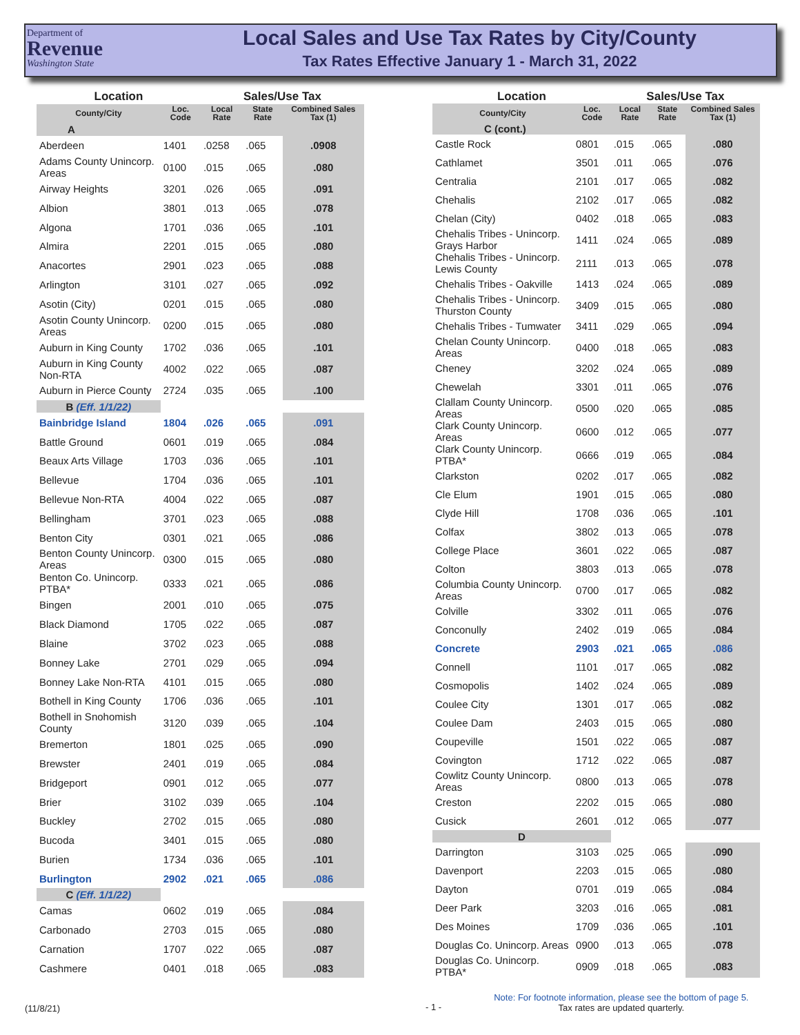Department of
Revenue
Washington State
Local Sales and Use Tax Rates by City/County
Tax Rates Effective January 1 - March 31, 2022
| Location | | Sales/Use Tax | | |
| --- | --- | --- | --- | --- |
| County/City | Loc. Code | Local Rate | State Rate | Combined Sales Tax (1) |
| A | | | | |
| Aberdeen | 1401 | .0258 | .065 | .0908 |
| Adams County Unincorp. Areas | 0100 | .015 | .065 | .080 |
| Airway Heights | 3201 | .026 | .065 | .091 |
| Albion | 3801 | .013 | .065 | .078 |
| Algona | 1701 | .036 | .065 | .101 |
| Almira | 2201 | .015 | .065 | .080 |
| Anacortes | 2901 | .023 | .065 | .088 |
| Arlington | 3101 | .027 | .065 | .092 |
| Asotin (City) | 0201 | .015 | .065 | .080 |
| Asotin County Unincorp. Areas | 0200 | .015 | .065 | .080 |
| Auburn in King County | 1702 | .036 | .065 | .101 |
| Auburn in King County Non-RTA | 4002 | .022 | .065 | .087 |
| Auburn in Pierce County | 2724 | .035 | .065 | .100 |
| B (Eff. 1/1/22) | | | | |
| Bainbridge Island | 1804 | .026 | .065 | .091 |
| Battle Ground | 0601 | .019 | .065 | .084 |
| Beaux Arts Village | 1703 | .036 | .065 | .101 |
| Bellevue | 1704 | .036 | .065 | .101 |
| Bellevue Non-RTA | 4004 | .022 | .065 | .087 |
| Bellingham | 3701 | .023 | .065 | .088 |
| Benton City | 0301 | .021 | .065 | .086 |
| Benton County Unincorp. Areas | 0300 | .015 | .065 | .080 |
| Benton Co. Unincorp. PTBA* | 0333 | .021 | .065 | .086 |
| Bingen | 2001 | .010 | .065 | .075 |
| Black Diamond | 1705 | .022 | .065 | .087 |
| Blaine | 3702 | .023 | .065 | .088 |
| Bonney Lake | 2701 | .029 | .065 | .094 |
| Bonney Lake Non-RTA | 4101 | .015 | .065 | .080 |
| Bothell in King County | 1706 | .036 | .065 | .101 |
| Bothell in Snohomish County | 3120 | .039 | .065 | .104 |
| Bremerton | 1801 | .025 | .065 | .090 |
| Brewster | 2401 | .019 | .065 | .084 |
| Bridgeport | 0901 | .012 | .065 | .077 |
| Brier | 3102 | .039 | .065 | .104 |
| Buckley | 2702 | .015 | .065 | .080 |
| Bucoda | 3401 | .015 | .065 | .080 |
| Burien | 1734 | .036 | .065 | .101 |
| Burlington | 2902 | .021 | .065 | .086 |
| C (Eff. 1/1/22) | | | | |
| Camas | 0602 | .019 | .065 | .084 |
| Carbonado | 2703 | .015 | .065 | .080 |
| Carnation | 1707 | .022 | .065 | .087 |
| Cashmere | 0401 | .018 | .065 | .083 |
| Location | | Sales/Use Tax | | |
| --- | --- | --- | --- | --- |
| County/City | Loc. Code | Local Rate | State Rate | Combined Sales Tax (1) |
| C (cont.) | | | | |
| Castle Rock | 0801 | .015 | .065 | .080 |
| Cathlamet | 3501 | .011 | .065 | .076 |
| Centralia | 2101 | .017 | .065 | .082 |
| Chehalis | 2102 | .017 | .065 | .082 |
| Chelan (City) | 0402 | .018 | .065 | .083 |
| Chehalis Tribes - Unincorp. Grays Harbor | 1411 | .024 | .065 | .089 |
| Chehalis Tribes - Unincorp. Lewis County | 2111 | .013 | .065 | .078 |
| Chehalis Tribes - Oakville | 1413 | .024 | .065 | .089 |
| Chehalis Tribes - Unincorp. Thurston County | 3409 | .015 | .065 | .080 |
| Chehalis Tribes - Tumwater | 3411 | .029 | .065 | .094 |
| Chelan County Unincorp. Areas | 0400 | .018 | .065 | .083 |
| Cheney | 3202 | .024 | .065 | .089 |
| Chewelah | 3301 | .011 | .065 | .076 |
| Clallam County Unincorp. Areas | 0500 | .020 | .065 | .085 |
| Clark County Unincorp. Areas | 0600 | .012 | .065 | .077 |
| Clark County Unincorp. PTBA* | 0666 | .019 | .065 | .084 |
| Clarkston | 0202 | .017 | .065 | .082 |
| Cle Elum | 1901 | .015 | .065 | .080 |
| Clyde Hill | 1708 | .036 | .065 | .101 |
| Colfax | 3802 | .013 | .065 | .078 |
| College Place | 3601 | .022 | .065 | .087 |
| Colton | 3803 | .013 | .065 | .078 |
| Columbia County Unincorp. Areas | 0700 | .017 | .065 | .082 |
| Colville | 3302 | .011 | .065 | .076 |
| Conconully | 2402 | .019 | .065 | .084 |
| Concrete | 2903 | .021 | .065 | .086 |
| Connell | 1101 | .017 | .065 | .082 |
| Cosmopolis | 1402 | .024 | .065 | .089 |
| Coulee City | 1301 | .017 | .065 | .082 |
| Coulee Dam | 2403 | .015 | .065 | .080 |
| Coupeville | 1501 | .022 | .065 | .087 |
| Covington | 1712 | .022 | .065 | .087 |
| Cowlitz County Unincorp. Areas | 0800 | .013 | .065 | .078 |
| Creston | 2202 | .015 | .065 | .080 |
| Cusick | 2601 | .012 | .065 | .077 |
| D | | | | |
| Darrington | 3103 | .025 | .065 | .090 |
| Davenport | 2203 | .015 | .065 | .080 |
| Dayton | 0701 | .019 | .065 | .084 |
| Deer Park | 3203 | .016 | .065 | .081 |
| Des Moines | 1709 | .036 | .065 | .101 |
| Douglas Co. Unincorp. Areas | 0900 | .013 | .065 | .078 |
| Douglas Co. Unincorp. PTBA* | 0909 | .018 | .065 | .083 |
(11/8/21) - 1 - Note: For footnote information, please see the bottom of page 5.
Tax rates are updated quarterly.